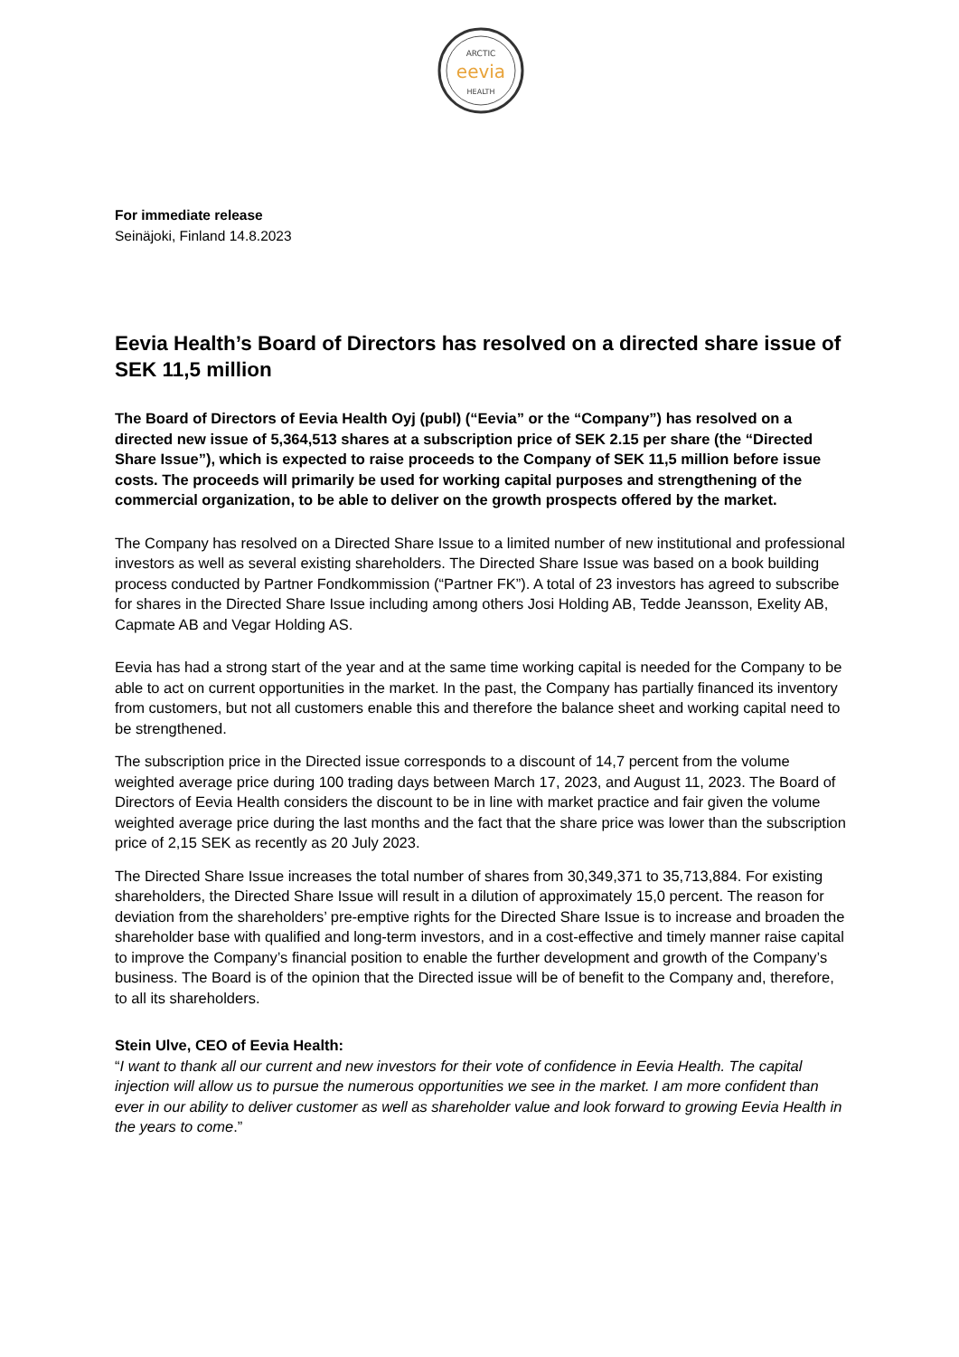ARCTIC
eevia
HEALTH
For immediate release
Seinäjoki, Finland 14.8.2023
Eevia Health’s Board of Directors has resolved on a directed share issue of SEK 11,5 million
The Board of Directors of Eevia Health Oyj (publ) (“Eevia” or the “Company”) has resolved on a directed new issue of 5,364,513 shares at a subscription price of SEK 2.15 per share (the “Directed Share Issue”), which is expected to raise proceeds to the Company of SEK 11,5 million before issue costs. The proceeds will primarily be used for working capital purposes and strengthening of the commercial organization, to be able to deliver on the growth prospects offered by the market.
The Company has resolved on a Directed Share Issue to a limited number of new institutional and professional investors as well as several existing shareholders. The Directed Share Issue was based on a book building process conducted by Partner Fondkommission (“Partner FK”). A total of 23 investors has agreed to subscribe for shares in the Directed Share Issue including among others Josi Holding AB, Tedde Jeansson, Exelity AB, Capmate AB and Vegar Holding AS.
Eevia has had a strong start of the year and at the same time working capital is needed for the Company to be able to act on current opportunities in the market. In the past, the Company has partially financed its inventory from customers, but not all customers enable this and therefore the balance sheet and working capital need to be strengthened.
The subscription price in the Directed issue corresponds to a discount of 14,7 percent from the volume weighted average price during 100 trading days between March 17, 2023, and August 11, 2023. The Board of Directors of Eevia Health considers the discount to be in line with market practice and fair given the volume weighted average price during the last months and the fact that the share price was lower than the subscription price of 2,15 SEK as recently as 20 July 2023.
The Directed Share Issue increases the total number of shares from 30,349,371 to 35,713,884. For existing shareholders, the Directed Share Issue will result in a dilution of approximately 15,0 percent. The reason for deviation from the shareholders’ pre-emptive rights for the Directed Share Issue is to increase and broaden the shareholder base with qualified and long-term investors, and in a cost-effective and timely manner raise capital to improve the Company’s financial position to enable the further development and growth of the Company’s business. The Board is of the opinion that the Directed issue will be of benefit to the Company and, therefore, to all its shareholders.
Stein Ulve, CEO of Eevia Health:
“I want to thank all our current and new investors for their vote of confidence in Eevia Health. The capital injection will allow us to pursue the numerous opportunities we see in the market. I am more confident than ever in our ability to deliver customer as well as shareholder value and look forward to growing Eevia Health in the years to come.”